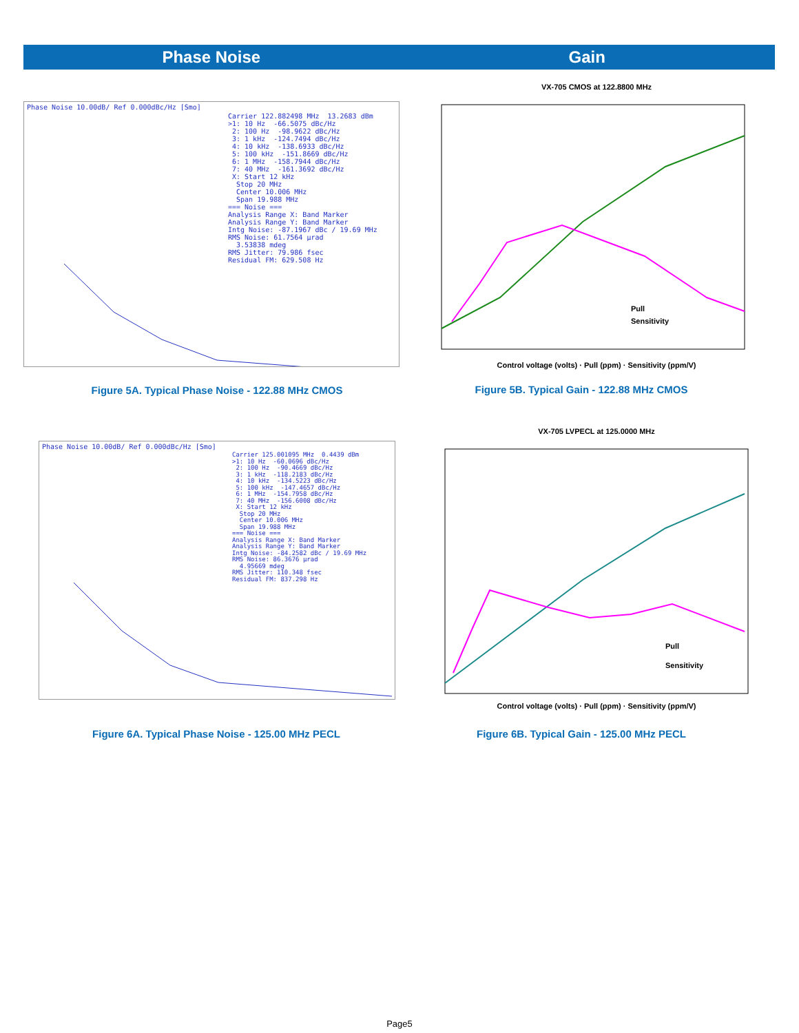Phase Noise Gain
Phase Noise 10.00dB/ Ref 0.000dBc/Hz [Smo]
Carrier 122.882498 MHz 13.2683 dBm >1: 10 Hz -66.5075 dBc/Hz 2: 100 Hz -98.9622 dBc/Hz 3: 1 kHz -124.7494 dBc/Hz 4: 10 kHz -138.6933 dBc/Hz 5: 100 kHz -151.8669 dBc/Hz 6: 1 MHz -158.7944 dBc/Hz 7: 40 MHz -161.3692 dBc/Hz X: Start 12 kHz Stop 20 MHz Center 10.006 MHz Span 19.988 MHz === Noise === Analysis Range X: Band Marker Analysis Range Y: Band Marker Intg Noise: -87.1967 dBc / 19.69 MHz RMS Noise: 61.7564 µrad 3.53838 mdeg RMS Jitter: 79.986 fsec Residual FM: 629.508 Hz
Figure 5A. Typical Phase Noise - 122.88 MHz CMOS
VX-705 CMOS at 122.8800 MHz
Pull
Sensitivity
Control voltage (volts) · Pull (ppm) · Sensitivity (ppm/V)
Figure 5B. Typical Gain - 122.88 MHz CMOS
Phase Noise 10.00dB/ Ref 0.000dBc/Hz [Smo]
Carrier 125.001095 MHz 0.4439 dBm >1: 10 Hz -60.0696 dBc/Hz 2: 100 Hz -90.4669 dBc/Hz 3: 1 kHz -118.2183 dBc/Hz 4: 10 kHz -134.5223 dBc/Hz 5: 100 kHz -147.4657 dBc/Hz 6: 1 MHz -154.7958 dBc/Hz 7: 40 MHz -156.6008 dBc/Hz X: Start 12 kHz Stop 20 MHz Center 10.006 MHz Span 19.988 MHz === Noise === Analysis Range X: Band Marker Analysis Range Y: Band Marker Intg Noise: -84.2582 dBc / 19.69 MHz RMS Noise: 86.3676 µrad 4.95669 mdeg RMS Jitter: 110.348 fsec Residual FM: 837.298 Hz
Figure 6A. Typical Phase Noise - 125.00 MHz PECL
VX-705 LVPECL at 125.0000 MHz
Pull
Sensitivity
Control voltage (volts) · Pull (ppm) · Sensitivity (ppm/V)
Figure 6B. Typical Gain - 125.00 MHz PECL
Page5